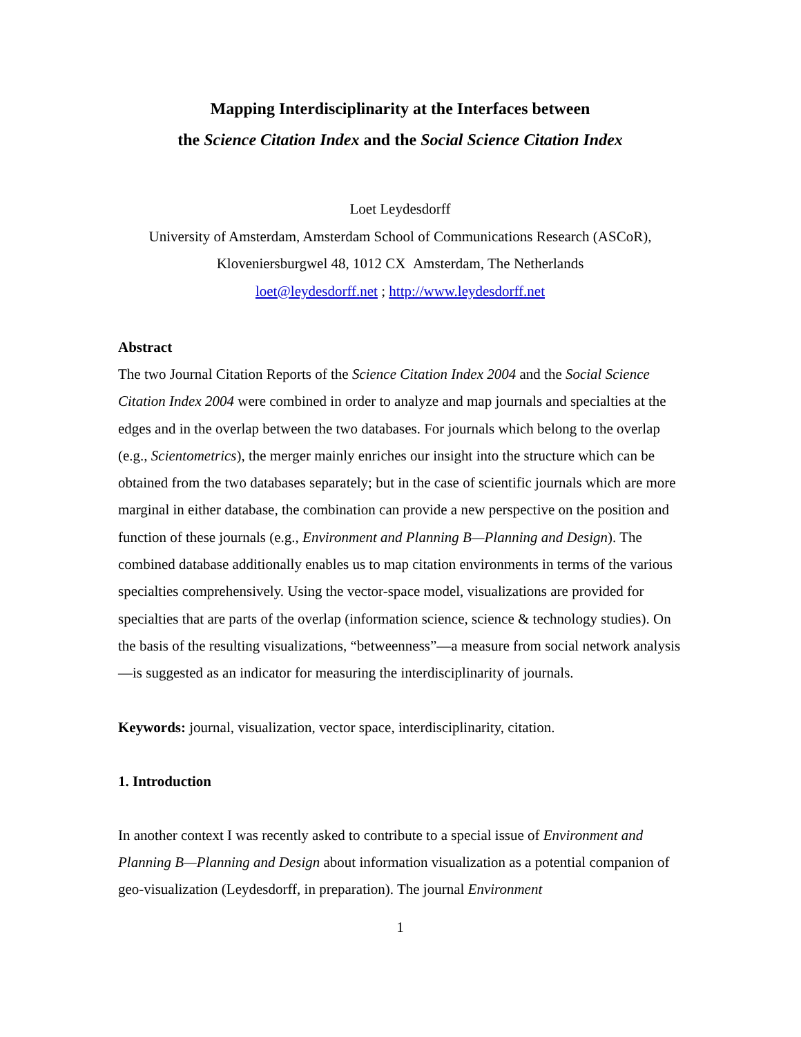Mapping Interdisciplinarity at the Interfaces between
the Science Citation Index and the Social Science Citation Index
Loet Leydesdorff
University of Amsterdam, Amsterdam School of Communications Research (ASCoR),
Kloveniersburgwel 48, 1012 CX Amsterdam, The Netherlands
loet@leydesdorff.net ; http://www.leydesdorff.net
Abstract
The two Journal Citation Reports of the Science Citation Index 2004 and the Social Science Citation Index 2004 were combined in order to analyze and map journals and specialties at the edges and in the overlap between the two databases. For journals which belong to the overlap (e.g., Scientometrics), the merger mainly enriches our insight into the structure which can be obtained from the two databases separately; but in the case of scientific journals which are more marginal in either database, the combination can provide a new perspective on the position and function of these journals (e.g., Environment and Planning B—Planning and Design). The combined database additionally enables us to map citation environments in terms of the various specialties comprehensively. Using the vector-space model, visualizations are provided for specialties that are parts of the overlap (information science, science & technology studies). On the basis of the resulting visualizations, “betweenness”—a measure from social network analysis—is suggested as an indicator for measuring the interdisciplinarity of journals.
Keywords: journal, visualization, vector space, interdisciplinarity, citation.
1. Introduction
In another context I was recently asked to contribute to a special issue of Environment and Planning B—Planning and Design about information visualization as a potential companion of geo-visualization (Leydesdorff, in preparation). The journal Environment
1